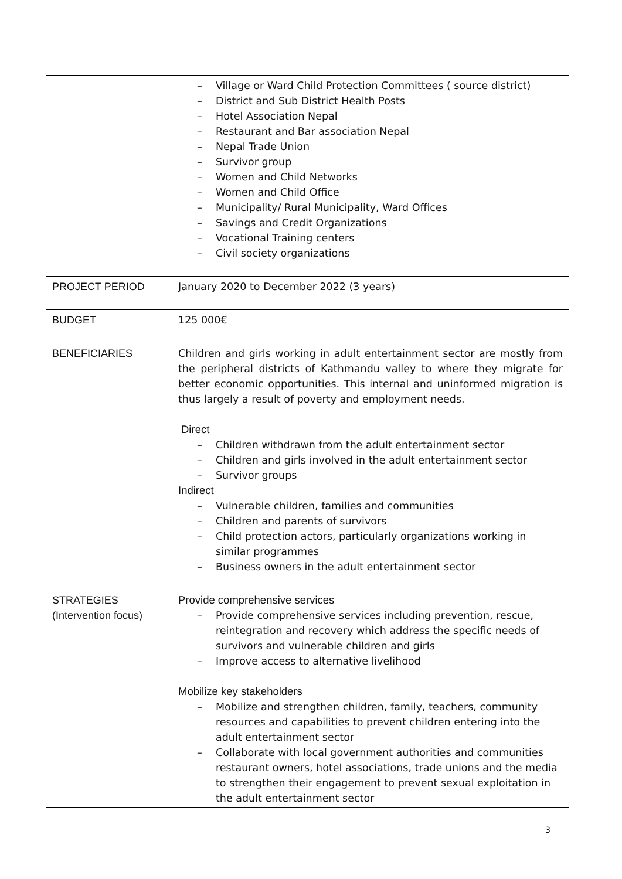| | – Village or Ward Child Protection Committees ( source district) – District and Sub District Health Posts – Hotel Association Nepal – Restaurant and Bar association Nepal – Nepal Trade Union – Survivor group – Women and Child Networks – Women and Child Office – Municipality/ Rural Municipality, Ward Offices – Savings and Credit Organizations – Vocational Training centers – Civil society organizations |
| PROJECT PERIOD | January 2020 to December 2022 (3 years) |
| BUDGET | 125 000€ |
| BENEFICIARIES | Children and girls working in adult entertainment sector are mostly from the peripheral districts of Kathmandu valley to where they migrate for better economic opportunities. This internal and uninformed migration is thus largely a result of poverty and employment needs. Direct – Children withdrawn from the adult entertainment sector – Children and girls involved in the adult entertainment sector – Survivor groups Indirect – Vulnerable children, families and communities – Children and parents of survivors – Child protection actors, particularly organizations working in similar programmes – Business owners in the adult entertainment sector |
| STRATEGIES (Intervention focus) | Provide comprehensive services – Provide comprehensive services including prevention, rescue, reintegration and recovery which address the specific needs of survivors and vulnerable children and girls – Improve access to alternative livelihood Mobilize key stakeholders – Mobilize and strengthen children, family, teachers, community resources and capabilities to prevent children entering into the adult entertainment sector – Collaborate with local government authorities and communities restaurant owners, hotel associations, trade unions and the media to strengthen their engagement to prevent sexual exploitation in the adult entertainment sector |
3